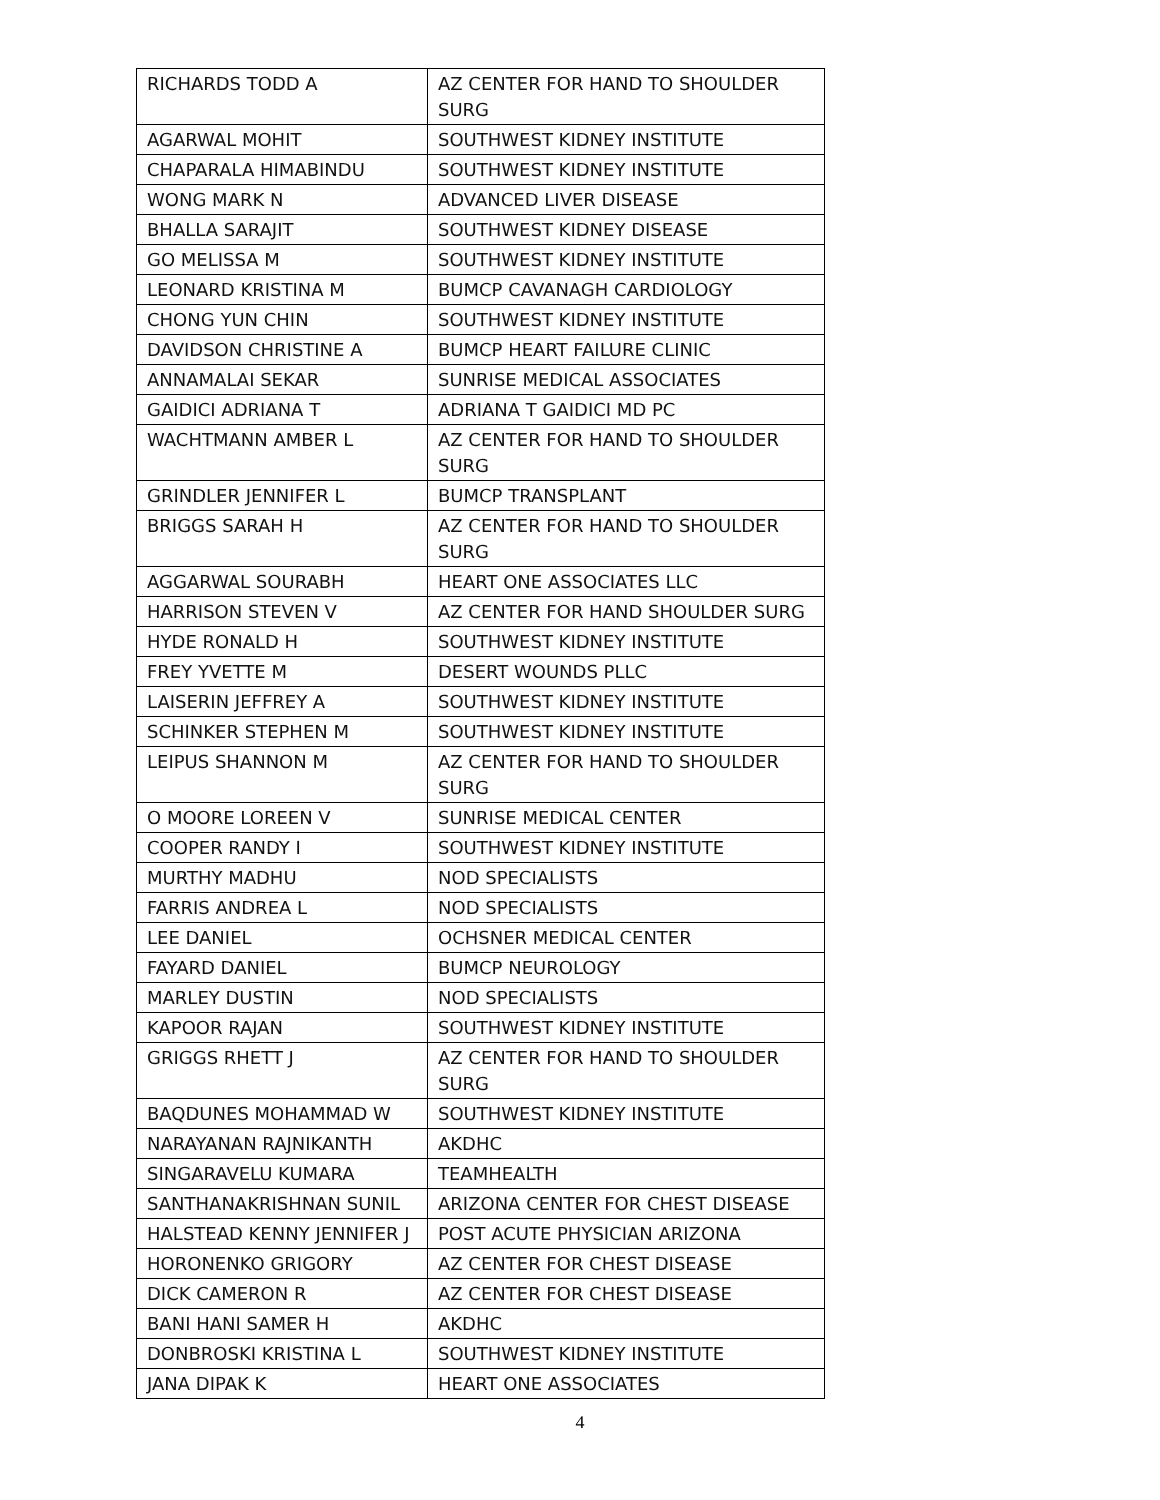| RICHARDS TODD A | AZ CENTER FOR HAND TO SHOULDER SURG |
| AGARWAL MOHIT | SOUTHWEST KIDNEY INSTITUTE |
| CHAPARALA HIMABINDU | SOUTHWEST KIDNEY INSTITUTE |
| WONG MARK N | ADVANCED LIVER DISEASE |
| BHALLA SARAJIT | SOUTHWEST KIDNEY DISEASE |
| GO MELISSA M | SOUTHWEST KIDNEY INSTITUTE |
| LEONARD KRISTINA M | BUMCP CAVANAGH CARDIOLOGY |
| CHONG YUN CHIN | SOUTHWEST KIDNEY INSTITUTE |
| DAVIDSON CHRISTINE A | BUMCP HEART FAILURE CLINIC |
| ANNAMALAI SEKAR | SUNRISE MEDICAL ASSOCIATES |
| GAIDICI ADRIANA T | ADRIANA T GAIDICI MD PC |
| WACHTMANN AMBER L | AZ CENTER FOR HAND TO SHOULDER SURG |
| GRINDLER JENNIFER L | BUMCP TRANSPLANT |
| BRIGGS SARAH H | AZ CENTER FOR HAND TO SHOULDER SURG |
| AGGARWAL SOURABH | HEART ONE ASSOCIATES LLC |
| HARRISON STEVEN V | AZ CENTER FOR HAND SHOULDER SURG |
| HYDE RONALD H | SOUTHWEST KIDNEY INSTITUTE |
| FREY YVETTE M | DESERT WOUNDS PLLC |
| LAISERIN JEFFREY A | SOUTHWEST KIDNEY INSTITUTE |
| SCHINKER STEPHEN M | SOUTHWEST KIDNEY INSTITUTE |
| LEIPUS SHANNON M | AZ CENTER FOR HAND TO SHOULDER SURG |
| O MOORE LOREEN V | SUNRISE MEDICAL CENTER |
| COOPER RANDY I | SOUTHWEST KIDNEY INSTITUTE |
| MURTHY MADHU | NOD SPECIALISTS |
| FARRIS ANDREA L | NOD SPECIALISTS |
| LEE DANIEL | OCHSNER MEDICAL CENTER |
| FAYARD DANIEL | BUMCP NEUROLOGY |
| MARLEY DUSTIN | NOD SPECIALISTS |
| KAPOOR RAJAN | SOUTHWEST KIDNEY INSTITUTE |
| GRIGGS RHETT J | AZ CENTER FOR HAND TO SHOULDER SURG |
| BAQDUNES MOHAMMAD W | SOUTHWEST KIDNEY INSTITUTE |
| NARAYANAN RAJNIKANTH | AKDHC |
| SINGARAVELU KUMARA | TEAMHEALTH |
| SANTHANAKRISHNAN SUNIL | ARIZONA CENTER FOR CHEST DISEASE |
| HALSTEAD KENNY JENNIFER J | POST ACUTE PHYSICIAN ARIZONA |
| HORONENKO GRIGORY | AZ CENTER FOR CHEST DISEASE |
| DICK CAMERON R | AZ CENTER FOR CHEST DISEASE |
| BANI HANI SAMER H | AKDHC |
| DONBROSKI KRISTINA L | SOUTHWEST KIDNEY INSTITUTE |
| JANA DIPAK K | HEART ONE ASSOCIATES |
4